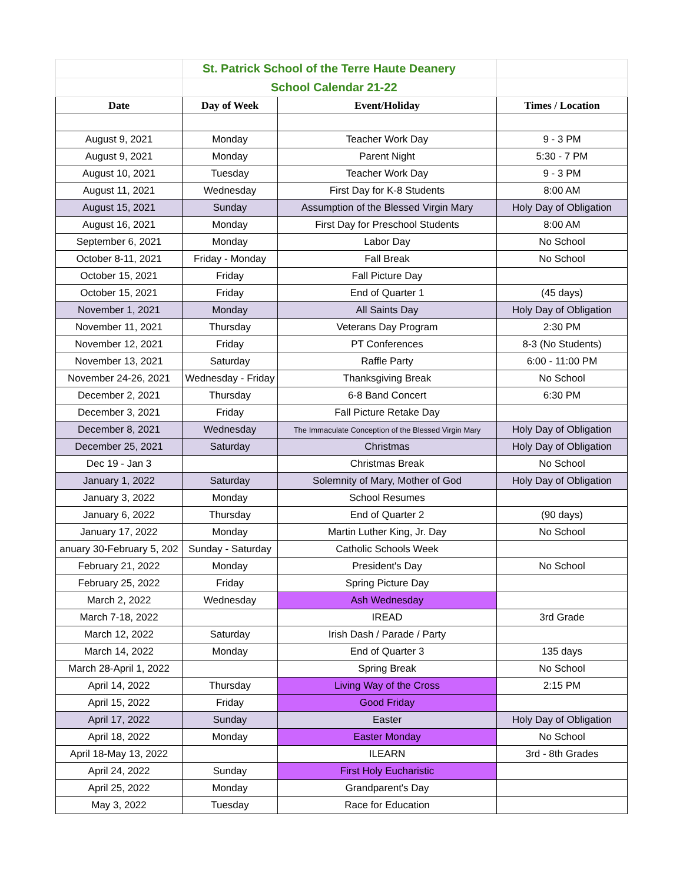| | St. Patrick School of the Terre Haute Deanery | | |
| | School Calendar 21-22 | | |
| Date | Day of Week | Event/Holiday | Times / Location |
| August 9, 2021 | Monday | Teacher Work Day | 9 - 3 PM |
| August 9, 2021 | Monday | Parent Night | 5:30 - 7 PM |
| August 10, 2021 | Tuesday | Teacher Work Day | 9 - 3 PM |
| August 11, 2021 | Wednesday | First Day for K-8 Students | 8:00 AM |
| August 15, 2021 | Sunday | Assumption of the Blessed Virgin Mary | Holy Day of Obligation |
| August 16, 2021 | Monday | First Day for Preschool Students | 8:00 AM |
| September 6, 2021 | Monday | Labor Day | No School |
| October 8-11, 2021 | Friday - Monday | Fall Break | No School |
| October 15, 2021 | Friday | Fall Picture Day | |
| October 15, 2021 | Friday | End of Quarter 1 | (45 days) |
| November 1, 2021 | Monday | All Saints Day | Holy Day of Obligation |
| November 11, 2021 | Thursday | Veterans Day Program | 2:30 PM |
| November 12, 2021 | Friday | PT Conferences | 8-3 (No Students) |
| November 13, 2021 | Saturday | Raffle Party | 6:00 - 11:00 PM |
| November 24-26, 2021 | Wednesday - Friday | Thanksgiving Break | No School |
| December 2, 2021 | Thursday | 6-8 Band Concert | 6:30 PM |
| December 3, 2021 | Friday | Fall Picture Retake Day | |
| December 8, 2021 | Wednesday | The Immaculate Conception of the Blessed Virgin Mary | Holy Day of Obligation |
| December 25, 2021 | Saturday | Christmas | Holy Day of Obligation |
| Dec 19 - Jan 3 | | Christmas Break | No School |
| January 1, 2022 | Saturday | Solemnity of Mary, Mother of God | Holy Day of Obligation |
| January 3, 2022 | Monday | School Resumes | |
| January 6, 2022 | Thursday | End of Quarter 2 | (90 days) |
| January 17, 2022 | Monday | Martin Luther King, Jr. Day | No School |
| anuary 30-February 5, 202 | Sunday - Saturday | Catholic Schools Week | |
| February 21, 2022 | Monday | President's Day | No School |
| February 25, 2022 | Friday | Spring Picture Day | |
| March 2, 2022 | Wednesday | Ash Wednesday | |
| March 7-18, 2022 | | IREAD | 3rd Grade |
| March 12, 2022 | Saturday | Irish Dash / Parade / Party | |
| March 14, 2022 | Monday | End of Quarter 3 | 135 days |
| March 28-April 1, 2022 | | Spring Break | No School |
| April 14, 2022 | Thursday | Living Way of the Cross | 2:15 PM |
| April 15, 2022 | Friday | Good Friday | |
| April 17, 2022 | Sunday | Easter | Holy Day of Obligation |
| April 18, 2022 | Monday | Easter Monday | No School |
| April 18-May 13, 2022 | | ILEARN | 3rd - 8th Grades |
| April 24, 2022 | Sunday | First Holy Eucharistic | |
| April 25, 2022 | Monday | Grandparent's Day | |
| May 3, 2022 | Tuesday | Race for Education | |